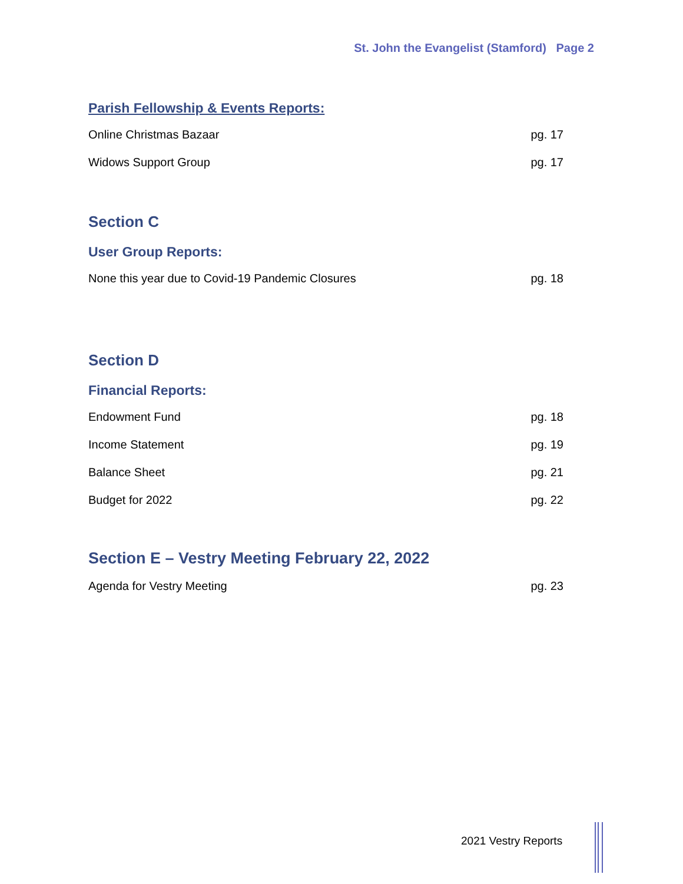St. John the Evangelist (Stamford) Page 2
Parish Fellowship & Events Reports:
Online Christmas Bazaar pg. 17
Widows Support Group pg. 17
Section C
User Group Reports:
None this year due to Covid-19 Pandemic Closures pg. 18
Section D
Financial Reports:
Endowment Fund pg. 18
Income Statement pg. 19
Balance Sheet pg. 21
Budget for 2022 pg. 22
Section E – Vestry Meeting February 22, 2022
Agenda for Vestry Meeting pg. 23
2021 Vestry Reports